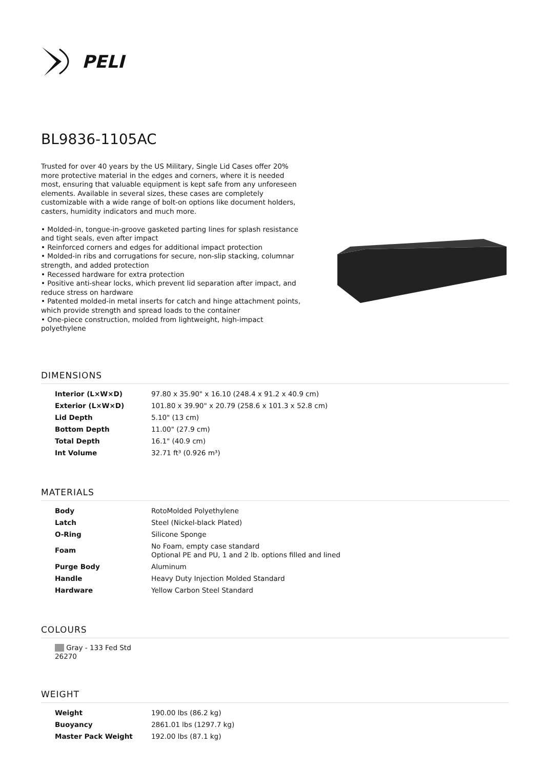PELI
BL9836-1105AC
Trusted for over 40 years by the US Military, Single Lid Cases offer 20% more protective material in the edges and corners, where it is needed most, ensuring that valuable equipment is kept safe from any unforeseen elements. Available in several sizes, these cases are completely customizable with a wide range of bolt-on options like document holders, casters, humidity indicators and much more.
• Molded-in, tongue-in-groove gasketed parting lines for splash resistance and tight seals, even after impact
• Reinforced corners and edges for additional impact protection
• Molded-in ribs and corrugations for secure, non-slip stacking, columnar strength, and added protection
• Recessed hardware for extra protection
• Positive anti-shear locks, which prevent lid separation after impact, and reduce stress on hardware
• Patented molded-in metal inserts for catch and hinge attachment points, which provide strength and spread loads to the container
• One-piece construction, molded from lightweight, high-impact polyethylene
DIMENSIONS
| Interior (L×W×D) | 97.80 x 35.90" x 16.10 (248.4 x 91.2 x 40.9 cm) |
| Exterior (L×W×D) | 101.80 x 39.90" x 20.79 (258.6 x 101.3 x 52.8 cm) |
| Lid Depth | 5.10" (13 cm) |
| Bottom Depth | 11.00" (27.9 cm) |
| Total Depth | 16.1" (40.9 cm) |
| Int Volume | 32.71 ft³ (0.926 m³) |
MATERIALS
| Body | RotoMolded Polyethylene |
| Latch | Steel (Nickel-black Plated) |
| O-Ring | Silicone Sponge |
| Foam | No Foam, empty case standard Optional PE and PU, 1 and 2 lb. options filled and lined |
| Purge Body | Aluminum |
| Handle | Heavy Duty Injection Molded Standard |
| Hardware | Yellow Carbon Steel Standard |
COLOURS
Gray - 133 Fed Std 26270
WEIGHT
| Weight | 190.00 lbs (86.2 kg) |
| Buoyancy | 2861.01 lbs (1297.7 kg) |
| Master Pack Weight | 192.00 lbs (87.1 kg) |